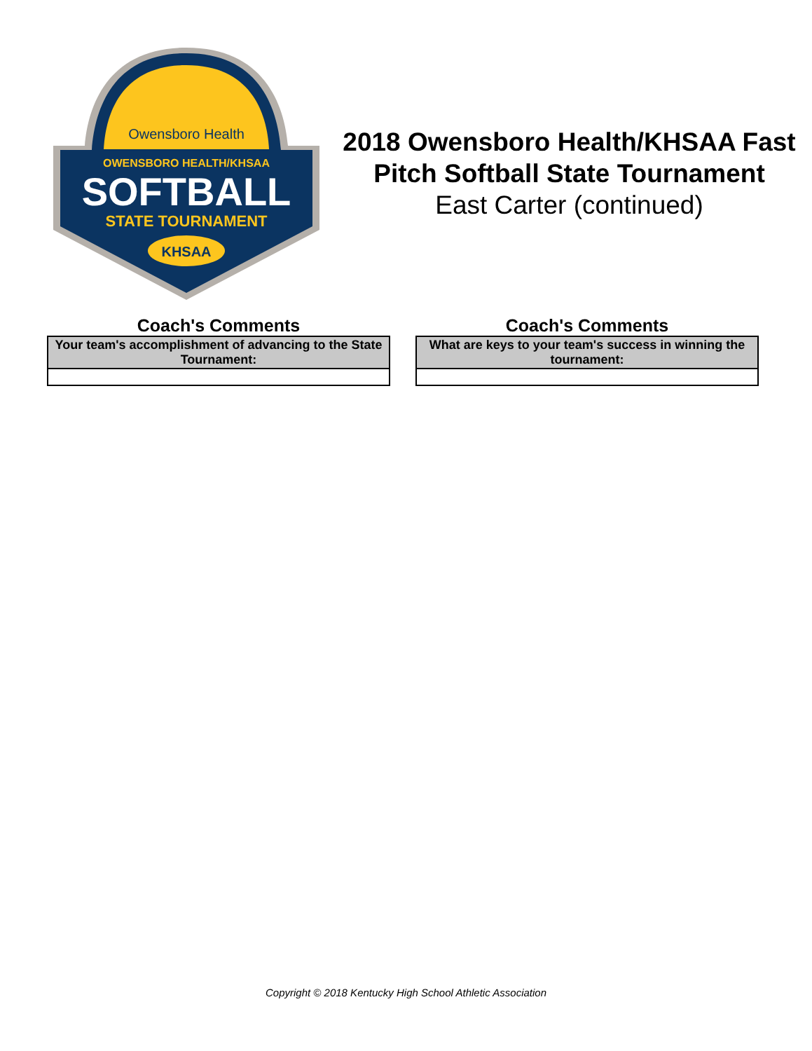Owensboro Health
OWENSBORO HEALTH/KHSAA
SOFTBALL
STATE TOURNAMENT
KHSAA
2018 Owensboro Health/KHSAA Fast Pitch Softball State Tournament
East Carter (continued)
Coach's Comments
| Your team's accomplishment of advancing to the State Tournament: |
| --- |
Coach's Comments
| What are keys to your team's success in winning the tournament: |
| --- |
Copyright © 2018 Kentucky High School Athletic Association